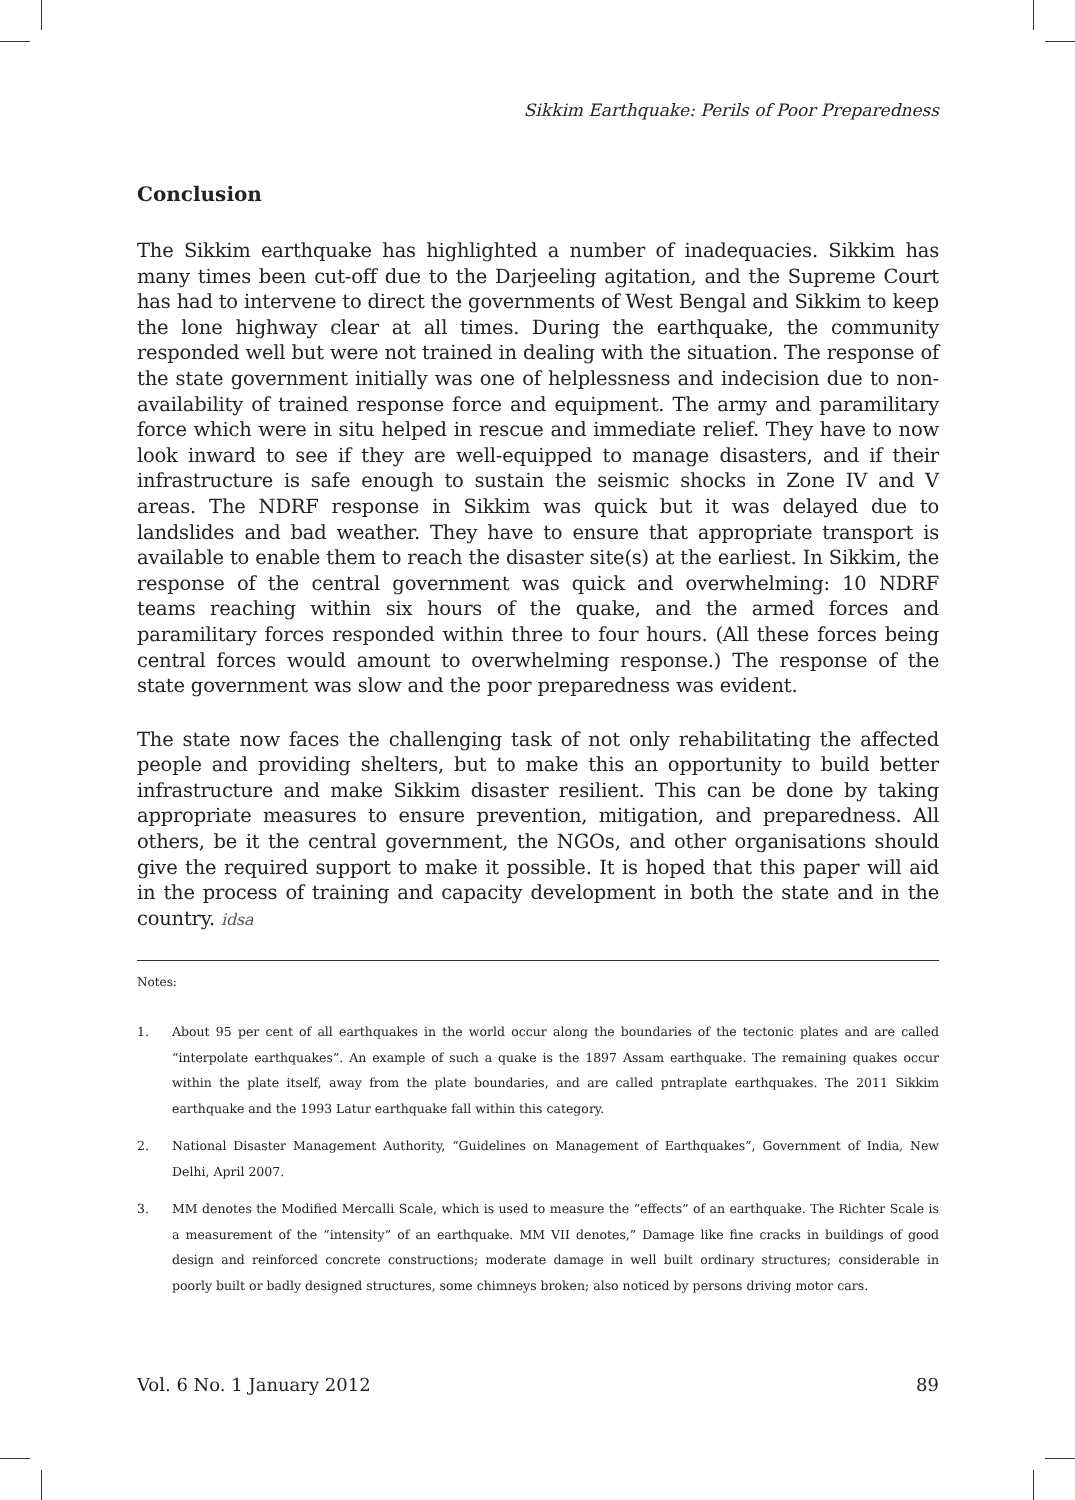Sikkim Earthquake: Perils of Poor Preparedness
Conclusion
The Sikkim earthquake has highlighted a number of inadequacies. Sikkim has many times been cut-off due to the Darjeeling agitation, and the Supreme Court has had to intervene to direct the governments of West Bengal and Sikkim to keep the lone highway clear at all times. During the earthquake, the community responded well but were not trained in dealing with the situation. The response of the state government initially was one of helplessness and indecision due to non-availability of trained response force and equipment. The army and paramilitary force which were in situ helped in rescue and immediate relief. They have to now look inward to see if they are well-equipped to manage disasters, and if their infrastructure is safe enough to sustain the seismic shocks in Zone IV and V areas. The NDRF response in Sikkim was quick but it was delayed due to landslides and bad weather. They have to ensure that appropriate transport is available to enable them to reach the disaster site(s) at the earliest. In Sikkim, the response of the central government was quick and overwhelming: 10 NDRF teams reaching within six hours of the quake, and the armed forces and paramilitary forces responded within three to four hours. (All these forces being central forces would amount to overwhelming response.) The response of the state government was slow and the poor preparedness was evident.
The state now faces the challenging task of not only rehabilitating the affected people and providing shelters, but to make this an opportunity to build better infrastructure and make Sikkim disaster resilient. This can be done by taking appropriate measures to ensure prevention, mitigation, and preparedness. All others, be it the central government, the NGOs, and other organisations should give the required support to make it possible. It is hoped that this paper will aid in the process of training and capacity development in both the state and in the country. idsa
Notes:
1. About 95 per cent of all earthquakes in the world occur along the boundaries of the tectonic plates and are called “interpolate earthquakes”. An example of such a quake is the 1897 Assam earthquake. The remaining quakes occur within the plate itself, away from the plate boundaries, and are called pntraplate earthquakes. The 2011 Sikkim earthquake and the 1993 Latur earthquake fall within this category.
2. National Disaster Management Authority, “Guidelines on Management of Earthquakes”, Government of India, New Delhi, April 2007.
3. MM denotes the Modified Mercalli Scale, which is used to measure the “effects” of an earthquake. The Richter Scale is a measurement of the “intensity” of an earthquake. MM VII denotes,” Damage like fine cracks in buildings of good design and reinforced concrete constructions; moderate damage in well built ordinary structures; considerable in poorly built or badly designed structures, some chimneys broken; also noticed by persons driving motor cars.
Vol. 6 No. 1 January 2012 89